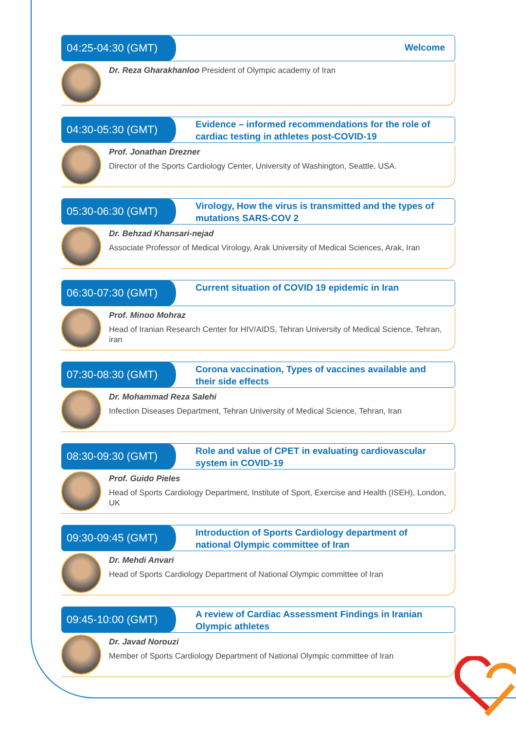04:25-04:30 (GMT)
Welcome
Dr. Reza Gharakhanloo President of Olympic academy of Iran
04:30-05:30 (GMT)
Evidence – informed recommendations for the role of cardiac testing in athletes post-COVID-19
Prof. Jonathan Drezner
Director of the Sports Cardiology Center, University of Washington, Seattle, USA.
05:30-06:30 (GMT)
Virology, How the virus is transmitted and the types of mutations SARS-COV 2
Dr. Behzad Khansari-nejad
Associate Professor of Medical Virology, Arak University of Medical Sciences, Arak, Iran
06:30-07:30 (GMT)
Current situation of COVID 19 epidemic in Iran
Prof. Minoo Mohraz
Head of Iranian Research Center for HIV/AIDS, Tehran University of Medical Science, Tehran, iran
07:30-08:30 (GMT)
Corona vaccination, Types of vaccines available and their side effects
Dr. Mohammad Reza Salehi
Infection Diseases Department, Tehran University of Medical Science, Tehran, Iran
08:30-09:30 (GMT)
Role and value of CPET in evaluating cardiovascular system in COVID-19
Prof. Guido Pieles
Head of Sports Cardiology Department, Institute of Sport, Exercise and Health (ISEH), London, UK
09:30-09:45 (GMT)
Introduction of Sports Cardiology department of national Olympic committee of Iran
Dr. Mehdi Anvari
Head of Sports Cardiology Department of National Olympic committee of Iran
09:45-10:00 (GMT)
A review of Cardiac Assessment Findings in Iranian Olympic athletes
Dr. Javad Norouzi
Member of Sports Cardiology Department of National Olympic committee of Iran